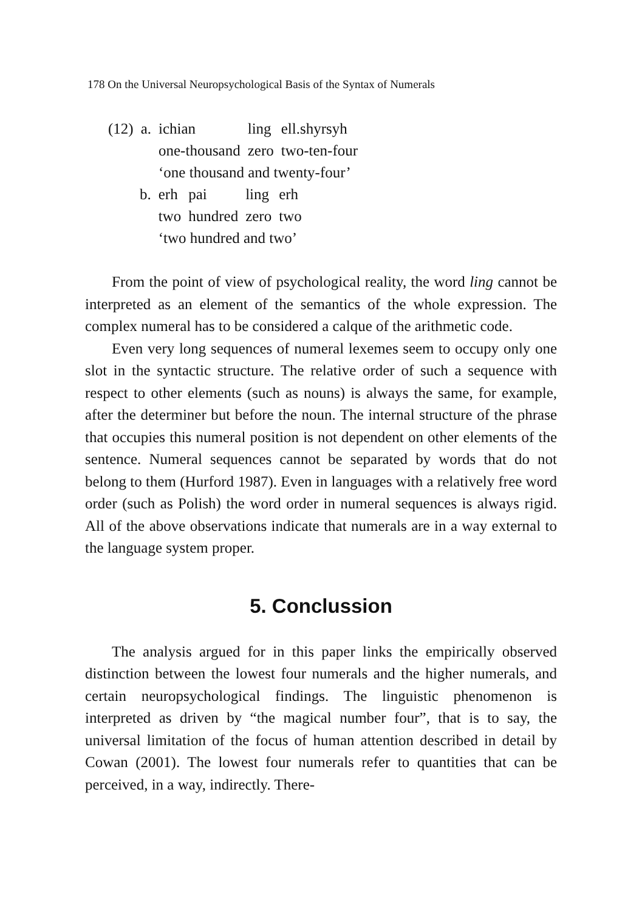178 On the Universal Neuropsychological Basis of the Syntax of Numerals
| (12) | a. | ichian | ling | ell.shyrsyh |
| | | one-thousand | zero | two-ten-four |
| | | ‘one thousand and twenty-four’ | | |
| b. | erh | pai | ling | erh |
| | two | hundred | zero | two |
| | ‘two hundred and two’ | | | |
From the point of view of psychological reality, the word ling cannot be interpreted as an element of the semantics of the whole expression. The complex numeral has to be considered a calque of the arithmetic code.
Even very long sequences of numeral lexemes seem to occupy only one slot in the syntactic structure. The relative order of such a sequence with respect to other elements (such as nouns) is always the same, for example, after the determiner but before the noun. The internal structure of the phrase that occupies this numeral position is not dependent on other elements of the sentence. Numeral sequences cannot be separated by words that do not belong to them (Hurford 1987). Even in languages with a relatively free word order (such as Polish) the word order in numeral sequences is always rigid. All of the above observations indicate that numerals are in a way external to the language system proper.
5. Conclussion
The analysis argued for in this paper links the empirically observed distinction between the lowest four numerals and the higher numerals, and certain neuropsychological findings. The linguistic phenomenon is interpreted as driven by “the magical number four”, that is to say, the universal limitation of the focus of human attention described in detail by Cowan (2001). The lowest four numerals refer to quantities that can be perceived, in a way, indirectly. There-